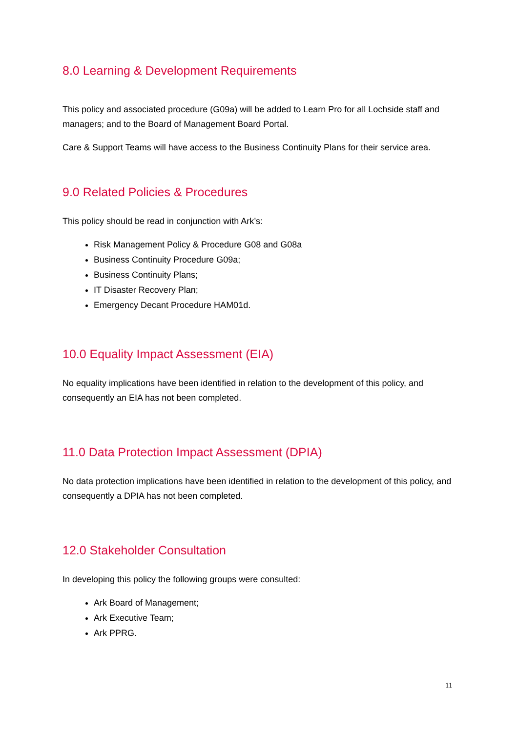8.0 Learning & Development Requirements
This policy and associated procedure (G09a) will be added to Learn Pro for all Lochside staff and managers; and to the Board of Management Board Portal.
Care & Support Teams will have access to the Business Continuity Plans for their service area.
9.0 Related Policies & Procedures
This policy should be read in conjunction with Ark’s:
Risk Management Policy & Procedure G08 and G08a
Business Continuity Procedure G09a;
Business Continuity Plans;
IT Disaster Recovery Plan;
Emergency Decant Procedure HAM01d.
10.0 Equality Impact Assessment (EIA)
No equality implications have been identified in relation to the development of this policy, and consequently an EIA has not been completed.
11.0 Data Protection Impact Assessment (DPIA)
No data protection implications have been identified in relation to the development of this policy, and consequently a DPIA has not been completed.
12.0 Stakeholder Consultation
In developing this policy the following groups were consulted:
Ark Board of Management;
Ark Executive Team;
Ark PPRG.
11